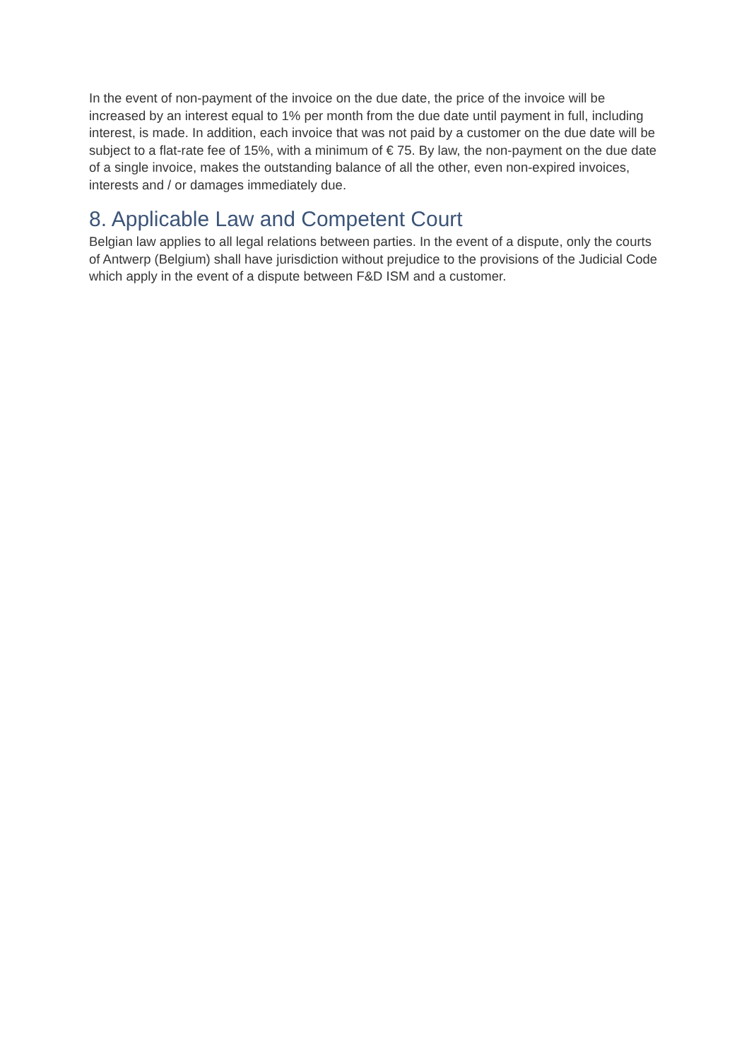In the event of non-payment of the invoice on the due date, the price of the invoice will be increased by an interest equal to 1% per month from the due date until payment in full, including interest, is made. In addition, each invoice that was not paid by a customer on the due date will be subject to a flat-rate fee of 15%, with a minimum of € 75. By law, the non-payment on the due date of a single invoice, makes the outstanding balance of all the other, even non-expired invoices, interests and / or damages immediately due.
8. Applicable Law and Competent Court
Belgian law applies to all legal relations between parties. In the event of a dispute, only the courts of Antwerp (Belgium) shall have jurisdiction without prejudice to the provisions of the Judicial Code which apply in the event of a dispute between F&D ISM and a customer.